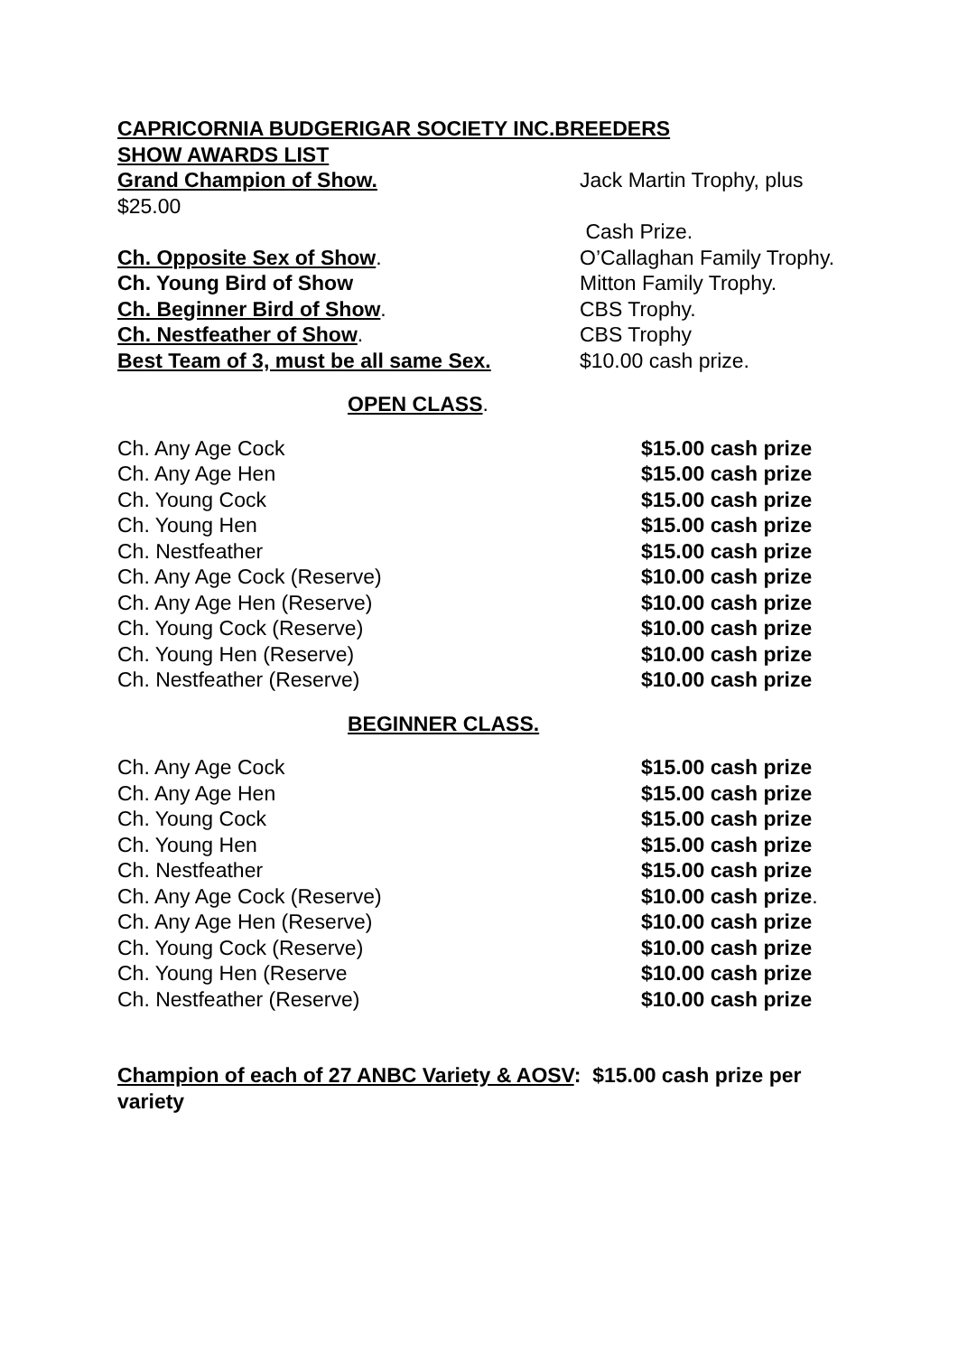CAPRICORNIA BUDGERIGAR SOCIETY INC.BREEDERS
SHOW AWARDS LIST
Grand Champion of Show. Jack Martin Trophy, plus
$25.00
Cash Prize.
Ch. Opposite Sex of Show. O’Callaghan Family Trophy.
Ch. Young Bird of Show Mitton Family Trophy.
Ch. Beginner Bird of Show. CBS Trophy.
Ch. Nestfeather of Show. CBS Trophy
Best Team of 3, must be all same Sex. $10.00 cash prize.
OPEN CLASS.
Ch. Any Age Cock $15.00 cash prize
Ch. Any Age Hen $15.00 cash prize
Ch. Young Cock $15.00 cash prize
Ch. Young Hen $15.00 cash prize
Ch. Nestfeather $15.00 cash prize
Ch. Any Age Cock (Reserve) $10.00 cash prize
Ch. Any Age Hen (Reserve) $10.00 cash prize
Ch. Young Cock (Reserve) $10.00 cash prize
Ch. Young Hen (Reserve) $10.00 cash prize
Ch. Nestfeather (Reserve) $10.00 cash prize
BEGINNER CLASS.
Ch. Any Age Cock $15.00 cash prize
Ch. Any Age Hen $15.00 cash prize
Ch. Young Cock $15.00 cash prize
Ch. Young Hen $15.00 cash prize
Ch. Nestfeather $15.00 cash prize
Ch. Any Age Cock (Reserve) $10.00 cash prize.
Ch. Any Age Hen (Reserve) $10.00 cash prize
Ch. Young Cock (Reserve) $10.00 cash prize
Ch. Young Hen (Reserve $10.00 cash prize
Ch. Nestfeather (Reserve) $10.00 cash prize
Champion of each of 27 ANBC Variety & AOSV: $15.00 cash prize per variety